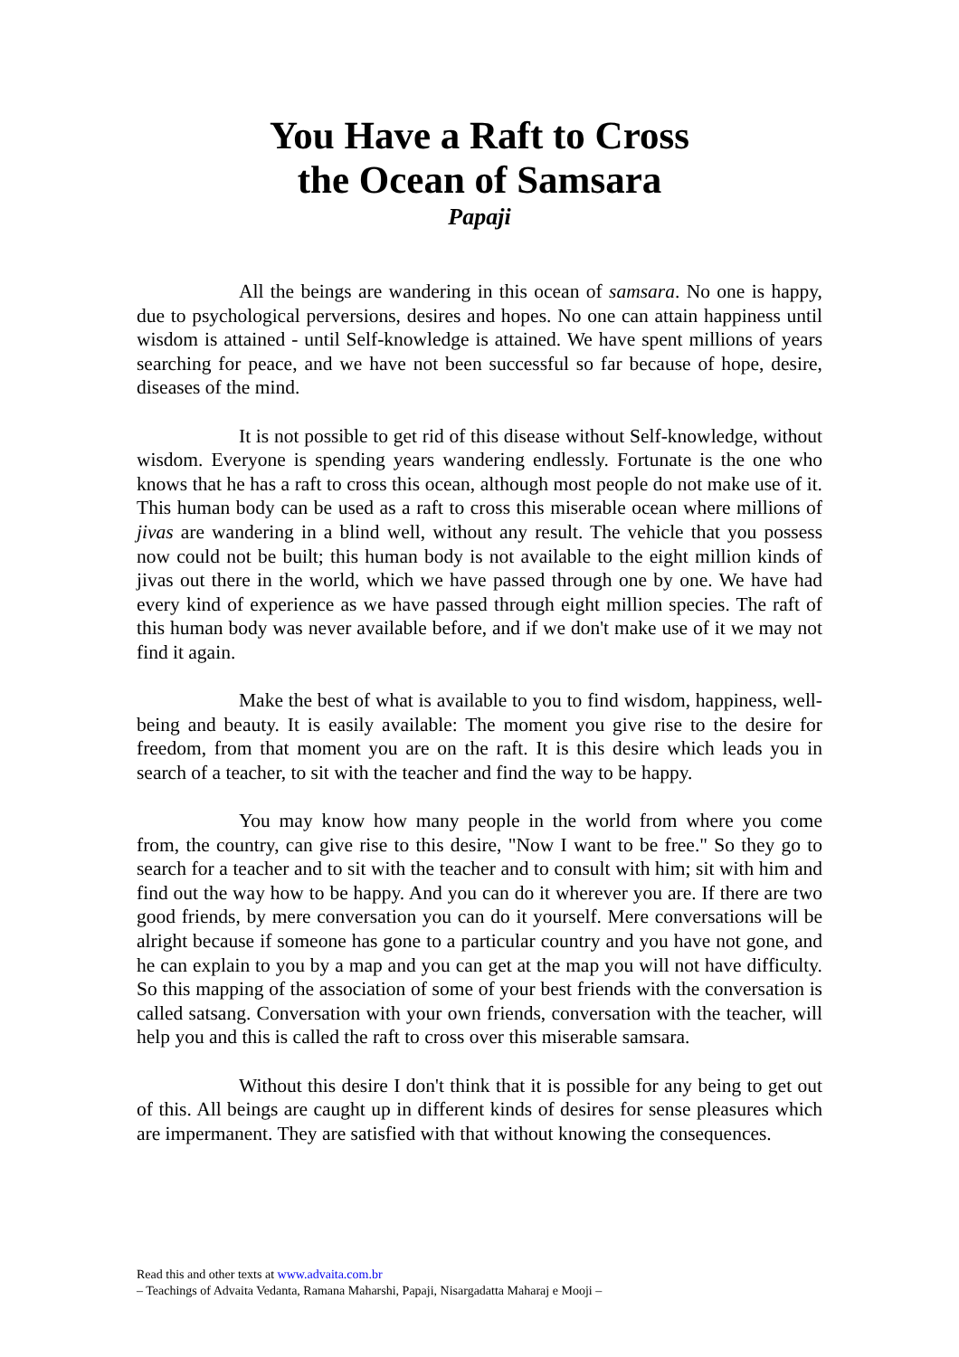You Have a Raft to Cross
the Ocean of Samsara
Papaji
All the beings are wandering in this ocean of samsara. No one is happy, due to psychological perversions, desires and hopes. No one can attain happiness until wisdom is attained - until Self-knowledge is attained. We have spent millions of years searching for peace, and we have not been successful so far because of hope, desire, diseases of the mind.
It is not possible to get rid of this disease without Self-knowledge, without wisdom. Everyone is spending years wandering endlessly. Fortunate is the one who knows that he has a raft to cross this ocean, although most people do not make use of it. This human body can be used as a raft to cross this miserable ocean where millions of jivas are wandering in a blind well, without any result. The vehicle that you possess now could not be built; this human body is not available to the eight million kinds of jivas out there in the world, which we have passed through one by one. We have had every kind of experience as we have passed through eight million species. The raft of this human body was never available before, and if we don't make use of it we may not find it again.
Make the best of what is available to you to find wisdom, happiness, well-being and beauty. It is easily available: The moment you give rise to the desire for freedom, from that moment you are on the raft. It is this desire which leads you in search of a teacher, to sit with the teacher and find the way to be happy.
You may know how many people in the world from where you come from, the country, can give rise to this desire, "Now I want to be free." So they go to search for a teacher and to sit with the teacher and to consult with him; sit with him and find out the way how to be happy. And you can do it wherever you are. If there are two good friends, by mere conversation you can do it yourself. Mere conversations will be alright because if someone has gone to a particular country and you have not gone, and he can explain to you by a map and you can get at the map you will not have difficulty. So this mapping of the association of some of your best friends with the conversation is called satsang. Conversation with your own friends, conversation with the teacher, will help you and this is called the raft to cross over this miserable samsara.
Without this desire I don't think that it is possible for any being to get out of this. All beings are caught up in different kinds of desires for sense pleasures which are impermanent. They are satisfied with that without knowing the consequences.
Read this and other texts at www.advaita.com.br
– Teachings of Advaita Vedanta, Ramana Maharshi, Papaji, Nisargadatta Maharaj e Mooji –